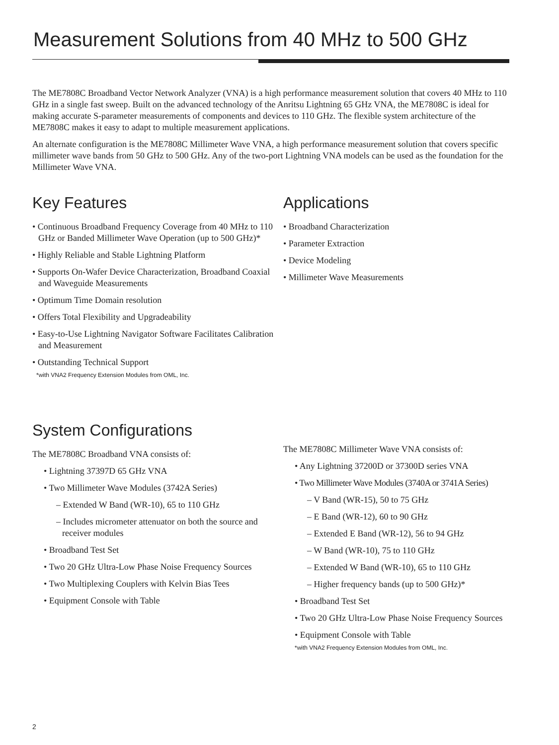Measurement Solutions from 40 MHz to 500 GHz
The ME7808C Broadband Vector Network Analyzer (VNA) is a high performance measurement solution that covers 40 MHz to 110 GHz in a single fast sweep. Built on the advanced technology of the Anritsu Lightning 65 GHz VNA, the ME7808C is ideal for making accurate S-parameter measurements of components and devices to 110 GHz. The flexible system architecture of the ME7808C makes it easy to adapt to multiple measurement applications.
An alternate configuration is the ME7808C Millimeter Wave VNA, a high performance measurement solution that covers specific millimeter wave bands from 50 GHz to 500 GHz. Any of the two-port Lightning VNA models can be used as the foundation for the Millimeter Wave VNA.
Key Features
• Continuous Broadband Frequency Coverage from 40 MHz to 110 GHz or Banded Millimeter Wave Operation (up to 500 GHz)*
• Highly Reliable and Stable Lightning Platform
• Supports On-Wafer Device Characterization, Broadband Coaxial and Waveguide Measurements
• Optimum Time Domain resolution
• Offers Total Flexibility and Upgradeability
• Easy-to-Use Lightning Navigator Software Facilitates Calibration and Measurement
• Outstanding Technical Support
*with VNA2 Frequency Extension Modules from OML, Inc.
Applications
• Broadband Characterization
• Parameter Extraction
• Device Modeling
• Millimeter Wave Measurements
System Configurations
The ME7808C Broadband VNA consists of:
• Lightning 37397D 65 GHz VNA
• Two Millimeter Wave Modules (3742A Series)
– Extended W Band (WR-10), 65 to 110 GHz
– Includes micrometer attenuator on both the source and receiver modules
• Broadband Test Set
• Two 20 GHz Ultra-Low Phase Noise Frequency Sources
• Two Multiplexing Couplers with Kelvin Bias Tees
• Equipment Console with Table
The ME7808C Millimeter Wave VNA consists of:
• Any Lightning 37200D or 37300D series VNA
• Two Millimeter Wave Modules (3740A or 3741A Series)
– V Band (WR-15), 50 to 75 GHz
– E Band (WR-12), 60 to 90 GHz
– Extended E Band (WR-12), 56 to 94 GHz
– W Band (WR-10), 75 to 110 GHz
– Extended W Band (WR-10), 65 to 110 GHz
– Higher frequency bands (up to 500 GHz)*
• Broadband Test Set
• Two 20 GHz Ultra-Low Phase Noise Frequency Sources
• Equipment Console with Table
*with VNA2 Frequency Extension Modules from OML, Inc.
2